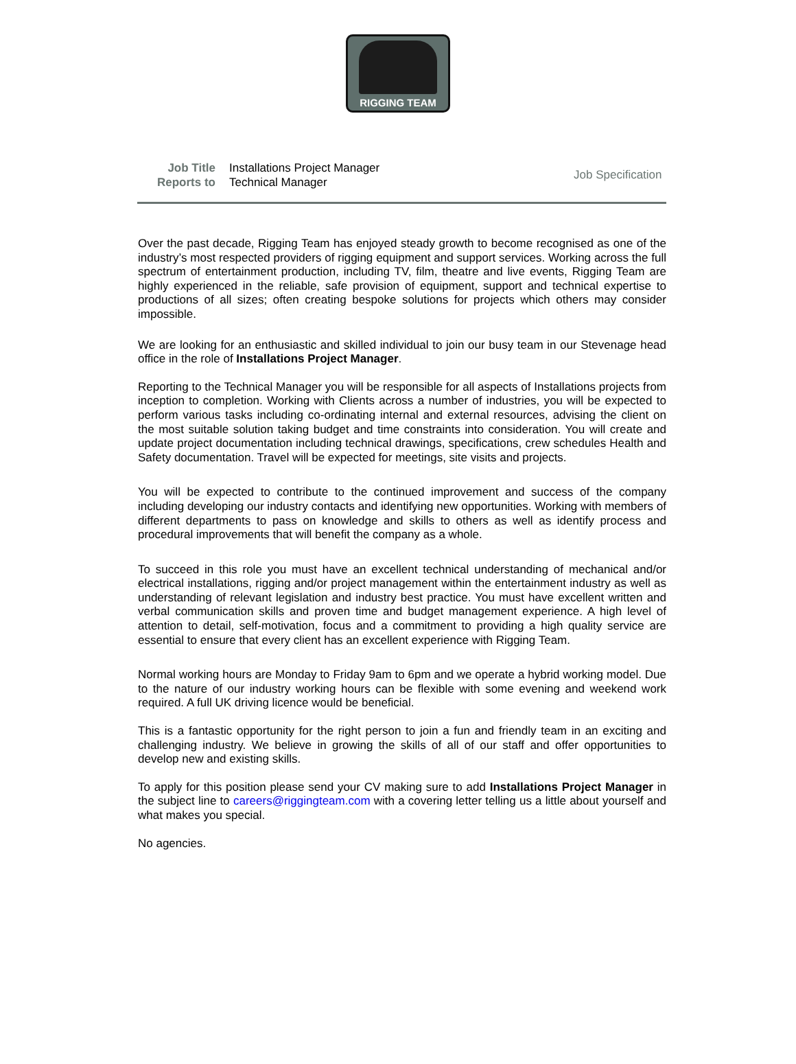RIGGING TEAM
Job Title
Reports to
Installations Project Manager
Technical Manager
Job Specification
Over the past decade, Rigging Team has enjoyed steady growth to become recognised as one of the industry’s most respected providers of rigging equipment and support services. Working across the full spectrum of entertainment production, including TV, film, theatre and live events, Rigging Team are highly experienced in the reliable, safe provision of equipment, support and technical expertise to productions of all sizes; often creating bespoke solutions for projects which others may consider impossible.
We are looking for an enthusiastic and skilled individual to join our busy team in our Stevenage head office in the role of Installations Project Manager.
Reporting to the Technical Manager you will be responsible for all aspects of Installations projects from inception to completion. Working with Clients across a number of industries, you will be expected to perform various tasks including co-ordinating internal and external resources, advising the client on the most suitable solution taking budget and time constraints into consideration. You will create and update project documentation including technical drawings, specifications, crew schedules Health and Safety documentation. Travel will be expected for meetings, site visits and projects.
You will be expected to contribute to the continued improvement and success of the company including developing our industry contacts and identifying new opportunities. Working with members of different departments to pass on knowledge and skills to others as well as identify process and procedural improvements that will benefit the company as a whole.
To succeed in this role you must have an excellent technical understanding of mechanical and/or electrical installations, rigging and/or project management within the entertainment industry as well as understanding of relevant legislation and industry best practice. You must have excellent written and verbal communication skills and proven time and budget management experience. A high level of attention to detail, self-motivation, focus and a commitment to providing a high quality service are essential to ensure that every client has an excellent experience with Rigging Team.
Normal working hours are Monday to Friday 9am to 6pm and we operate a hybrid working model. Due to the nature of our industry working hours can be flexible with some evening and weekend work required. A full UK driving licence would be beneficial.
This is a fantastic opportunity for the right person to join a fun and friendly team in an exciting and challenging industry. We believe in growing the skills of all of our staff and offer opportunities to develop new and existing skills.
To apply for this position please send your CV making sure to add Installations Project Manager in the subject line to careers@riggingteam.com with a covering letter telling us a little about yourself and what makes you special.
No agencies.